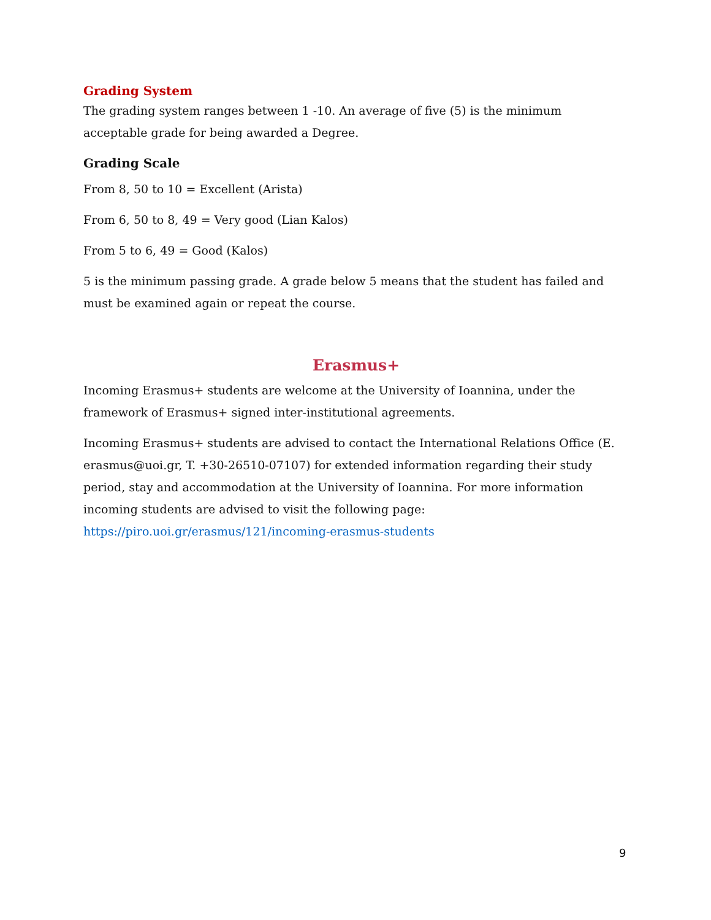Grading System
The grading system ranges between 1 -10. An average of five (5) is the minimum acceptable grade for being awarded a Degree.
Grading Scale
From 8, 50 to 10 = Excellent (Arista)
From 6, 50 to 8, 49 = Very good (Lian Kalos)
From 5 to 6, 49 = Good (Kalos)
5 is the minimum passing grade. A grade below 5 means that the student has failed and must be examined again or repeat the course.
Erasmus+
Incoming Erasmus+ students are welcome at the University of Ioannina, under the framework of Erasmus+ signed inter-institutional agreements.
Incoming Erasmus+ students are advised to contact the International Relations Office (E. erasmus@uoi.gr, T. +30-26510-07107) for extended information regarding their study period, stay and accommodation at the University of Ioannina. For more information incoming students are advised to visit the following page: https://piro.uoi.gr/erasmus/121/incoming-erasmus-students
9